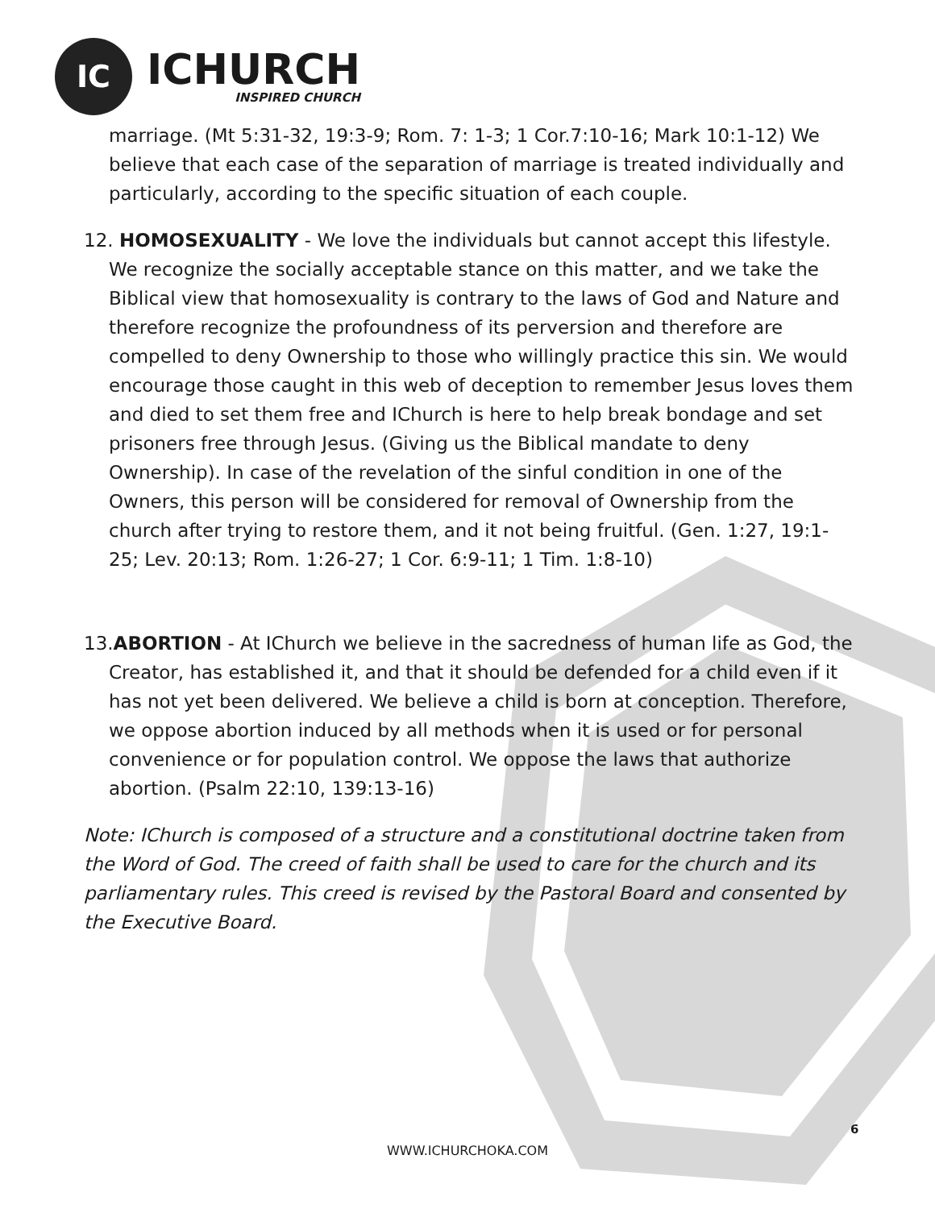IC
ICHURCH
INSPIRED CHURCH
marriage. (Mt 5:31-32, 19:3-9; Rom. 7: 1-3; 1 Cor.7:10-16; Mark 10:1-12) We believe that each case of the separation of marriage is treated individually and particularly, according to the specific situation of each couple.
12. HOMOSEXUALITY - We love the individuals but cannot accept this lifestyle. We recognize the socially acceptable stance on this matter, and we take the Biblical view that homosexuality is contrary to the laws of God and Nature and therefore recognize the profoundness of its perversion and therefore are compelled to deny Ownership to those who willingly practice this sin. We would encourage those caught in this web of deception to remember Jesus loves them and died to set them free and IChurch is here to help break bondage and set prisoners free through Jesus. (Giving us the Biblical mandate to deny Ownership). In case of the revelation of the sinful condition in one of the Owners, this person will be considered for removal of Ownership from the church after trying to restore them, and it not being fruitful. (Gen. 1:27, 19:1-25; Lev. 20:13; Rom. 1:26-27; 1 Cor. 6:9-11; 1 Tim. 1:8-10)
13.ABORTION - At IChurch we believe in the sacredness of human life as God, the Creator, has established it, and that it should be defended for a child even if it has not yet been delivered. We believe a child is born at conception. Therefore, we oppose abortion induced by all methods when it is used or for personal convenience or for population control. We oppose the laws that authorize abortion. (Psalm 22:10, 139:13-16)
Note: IChurch is composed of a structure and a constitutional doctrine taken from the Word of God. The creed of faith shall be used to care for the church and its parliamentary rules. This creed is revised by the Pastoral Board and consented by the Executive Board.
6
WWW.ICHURCHOKA.COM